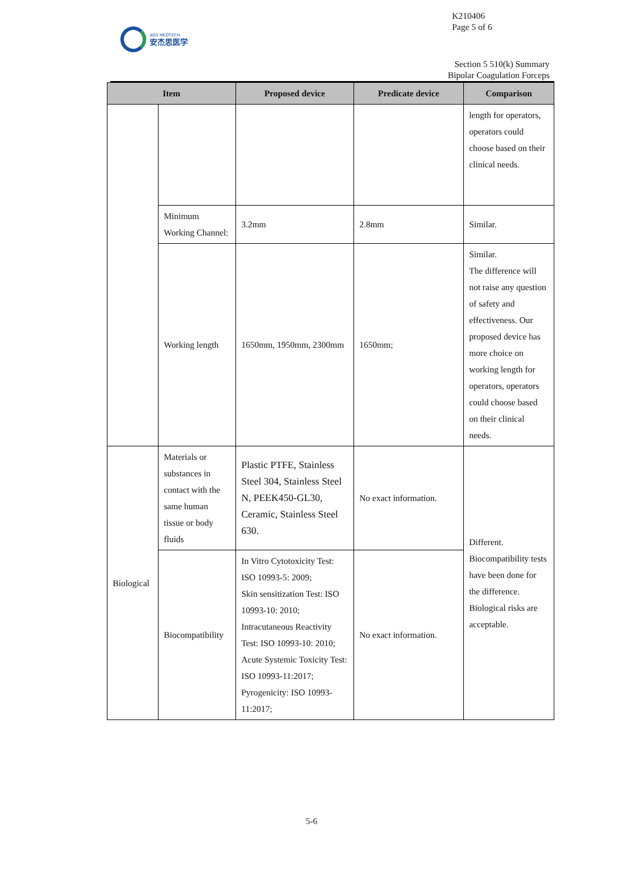K210406
Page 5 of 6
AGS MEDTECH
安杰思医学
Section 5 510(k) Summary
Bipolar Coagulation Forceps
| Item | | Proposed device | Predicate device | Comparison |
| --- | --- | --- | --- | --- |
| | | | | length for operators, operators could choose based on their clinical needs. |
| | Minimum Working Channel: | 3.2mm | 2.8mm | Similar. |
| | Working length | 1650mm, 1950mm, 2300mm | 1650mm; | Similar. The difference will not raise any question of safety and effectiveness. Our proposed device has more choice on working length for operators, operators could choose based on their clinical needs. |
| Biological | Materials or substances in contact with the same human tissue or body fluids | Plastic PTFE, Stainless Steel 304, Stainless Steel N, PEEK450-GL30, Ceramic, Stainless Steel 630. | No exact information. | Different. Biocompatibility tests have been done for the difference. Biological risks are acceptable. |
| | Biocompatibility | In Vitro Cytotoxicity Test: ISO 10993-5: 2009; Skin sensitization Test: ISO 10993-10: 2010; Intracutaneous Reactivity Test: ISO 10993-10: 2010; Acute Systemic Toxicity Test: ISO 10993-11:2017; Pyrogenicity: ISO 10993-11:2017; | No exact information. | |
5-6